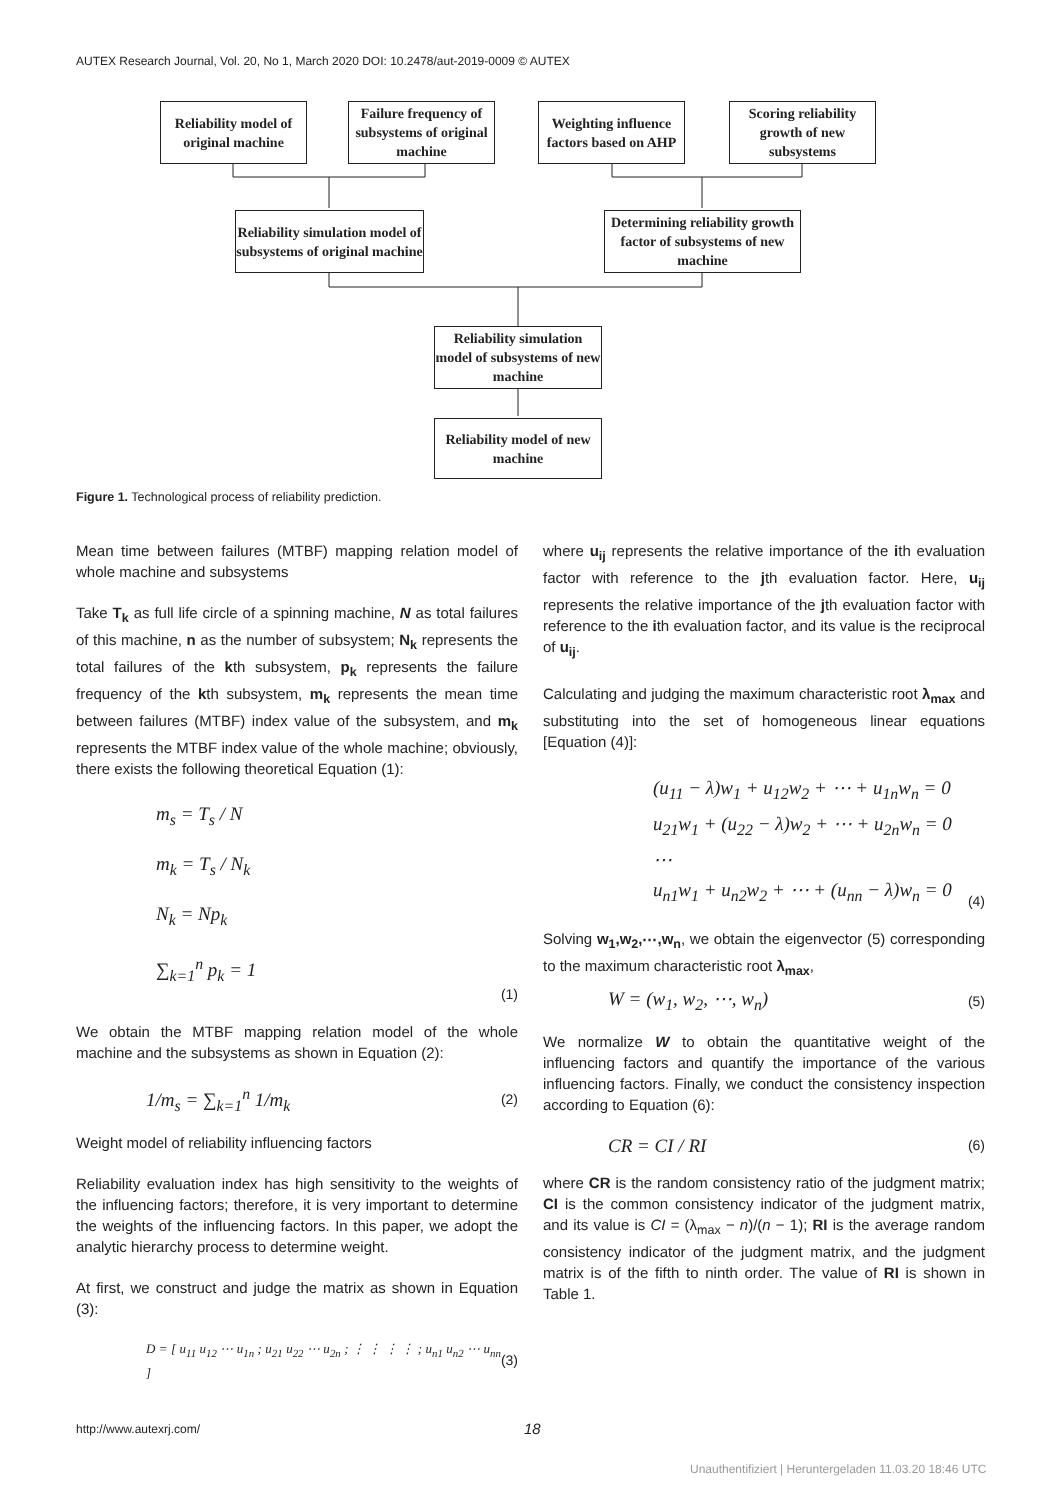AUTEX Research Journal, Vol. 20, No 1, March 2020 DOI: 10.2478/aut-2019-0009 © AUTEX
Reliability model of original machine
Failure frequency of subsystems of original machine
Weighting influence factors based on AHP
Scoring reliability growth of new subsystems
Reliability simulation model of subsystems of original machine
Determining reliability growth factor of subsystems of new machine
Reliability simulation model of subsystems of new machine
Reliability model of new machine
Figure 1. Technological process of reliability prediction.
Mean time between failures (MTBF) mapping relation model of whole machine and subsystems
Take T<sub>k</sub> as full life circle of a spinning machine, N as total failures of this machine, n as the number of subsystem; N<sub>k</sub> represents the total failures of the kth subsystem, p<sub>k</sub> represents the failure frequency of the kth subsystem, m<sub>k</sub> represents the mean time between failures (MTBF) index value of the subsystem, and m<sub>k</sub> represents the MTBF index value of the whole machine; obviously, there exists the following theoretical Equation (1):
m<sub>s</sub> = T<sub>s</sub> / N
m<sub>k</sub> = T<sub>s</sub> / N<sub>k</sub>
N<sub>k</sub> = Np<sub>k</sub>
∑<sub>k=1</sub><sup>n</sup> p<sub>k</sub> = 1
(1)
We obtain the MTBF mapping relation model of the whole machine and the subsystems as shown in Equation (2):
1/m<sub>s</sub> = ∑<sub>k=1</sub><sup>n</sup> 1/m<sub>k</sub>
(2)
Weight model of reliability influencing factors
Reliability evaluation index has high sensitivity to the weights of the influencing factors; therefore, it is very important to determine the weights of the influencing factors. In this paper, we adopt the analytic hierarchy process to determine weight.
At first, we construct and judge the matrix as shown in Equation (3):
D = [ u<sub>11</sub> u<sub>12</sub> ⋯ u<sub>1n</sub> ; u<sub>21</sub> u<sub>22</sub> ⋯ u<sub>2n</sub> ; ⋮ ⋮ ⋮ ⋮ ; u<sub>n1</sub> u<sub>n2</sub> ⋯ u<sub>nn</sub> ]
(3)
where u<sub>ij</sub> represents the relative importance of the ith evaluation factor with reference to the jth evaluation factor. Here, u<sub>ij</sub> represents the relative importance of the jth evaluation factor with reference to the ith evaluation factor, and its value is the reciprocal of u<sub>ij</sub>.
Calculating and judging the maximum characteristic root λ<sub>max</sub> and substituting into the set of homogeneous linear equations [Equation (4)]:
(u<sub>11</sub> − λ)w<sub>1</sub> + u<sub>12</sub>w<sub>2</sub> + ⋯ + u<sub>1n</sub>w<sub>n</sub> = 0
u<sub>21</sub>w<sub>1</sub> + (u<sub>22</sub> − λ)w<sub>2</sub> + ⋯ + u<sub>2n</sub>w<sub>n</sub> = 0
⋯
u<sub>n1</sub>w<sub>1</sub> + u<sub>n2</sub>w<sub>2</sub> + ⋯ + (u<sub>nn</sub> − λ)w<sub>n</sub> = 0
(4)
Solving w<sub>1</sub>,w<sub>2</sub>,⋯,w<sub>n</sub>, we obtain the eigenvector (5) corresponding to the maximum characteristic root λ<sub>max</sub>,
W = (w<sub>1</sub>, w<sub>2</sub>, ⋯, w<sub>n</sub>)
(5)
We normalize W to obtain the quantitative weight of the influencing factors and quantify the importance of the various influencing factors. Finally, we conduct the consistency inspection according to Equation (6):
CR = CI / RI
(6)
where CR is the random consistency ratio of the judgment matrix; CI is the common consistency indicator of the judgment matrix, and its value is CI = (λ<sub>max</sub> − n)/(n − 1); RI is the average random consistency indicator of the judgment matrix, and the judgment matrix is of the fifth to ninth order. The value of RI is shown in Table 1.
http://www.autexrj.com/ 18
Unauthentifiziert | Heruntergeladen 11.03.20 18:46 UTC